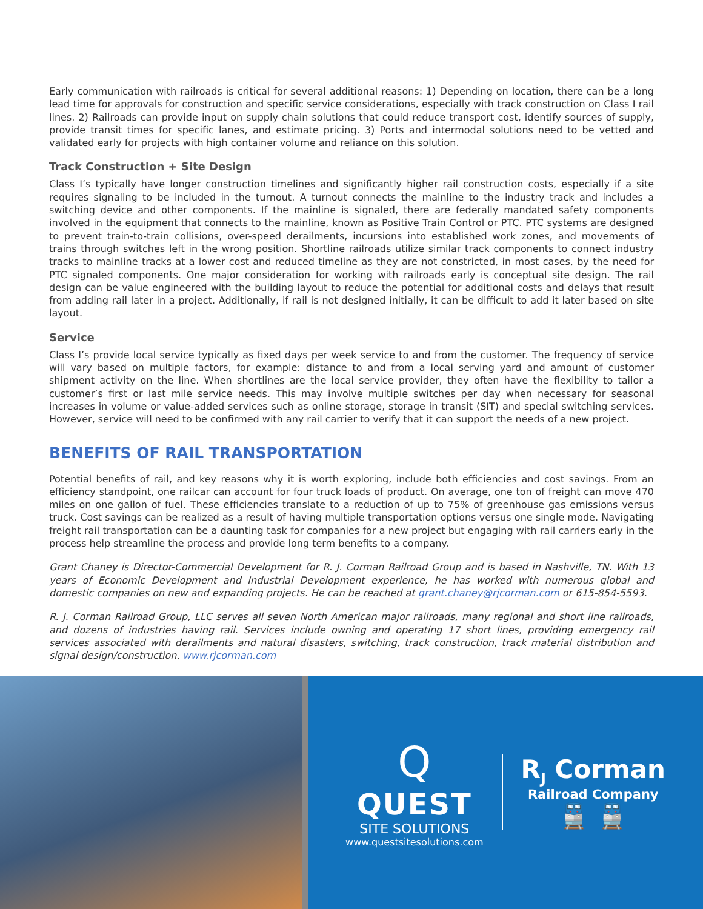Early communication with railroads is critical for several additional reasons: 1) Depending on location, there can be a long lead time for approvals for construction and specific service considerations, especially with track construction on Class I rail lines. 2) Railroads can provide input on supply chain solutions that could reduce transport cost, identify sources of supply, provide transit times for specific lanes, and estimate pricing. 3) Ports and intermodal solutions need to be vetted and validated early for projects with high container volume and reliance on this solution.
Track Construction + Site Design
Class I’s typically have longer construction timelines and significantly higher rail construction costs, especially if a site requires signaling to be included in the turnout. A turnout connects the mainline to the industry track and includes a switching device and other components. If the mainline is signaled, there are federally mandated safety components involved in the equipment that connects to the mainline, known as Positive Train Control or PTC. PTC systems are designed to prevent train-to-train collisions, over-speed derailments, incursions into established work zones, and movements of trains through switches left in the wrong position. Shortline railroads utilize similar track components to connect industry tracks to mainline tracks at a lower cost and reduced timeline as they are not constricted, in most cases, by the need for PTC signaled components. One major consideration for working with railroads early is conceptual site design. The rail design can be value engineered with the building layout to reduce the potential for additional costs and delays that result from adding rail later in a project. Additionally, if rail is not designed initially, it can be difficult to add it later based on site layout.
Service
Class I’s provide local service typically as fixed days per week service to and from the customer. The frequency of service will vary based on multiple factors, for example: distance to and from a local serving yard and amount of customer shipment activity on the line. When shortlines are the local service provider, they often have the flexibility to tailor a customer’s first or last mile service needs. This may involve multiple switches per day when necessary for seasonal increases in volume or value-added services such as online storage, storage in transit (SIT) and special switching services. However, service will need to be confirmed with any rail carrier to verify that it can support the needs of a new project.
BENEFITS OF RAIL TRANSPORTATION
Potential benefits of rail, and key reasons why it is worth exploring, include both efficiencies and cost savings. From an efficiency standpoint, one railcar can account for four truck loads of product. On average, one ton of freight can move 470 miles on one gallon of fuel. These efficiencies translate to a reduction of up to 75% of greenhouse gas emissions versus truck. Cost savings can be realized as a result of having multiple transportation options versus one single mode. Navigating freight rail transportation can be a daunting task for companies for a new project but engaging with rail carriers early in the process help streamline the process and provide long term benefits to a company.
Grant Chaney is Director-Commercial Development for R. J. Corman Railroad Group and is based in Nashville, TN. With 13 years of Economic Development and Industrial Development experience, he has worked with numerous global and domestic companies on new and expanding projects. He can be reached at grant.chaney@rjcorman.com or 615-854-5593.
R. J. Corman Railroad Group, LLC serves all seven North American major railroads, many regional and short line railroads, and dozens of industries having rail. Services include owning and operating 17 short lines, providing emergency rail services associated with derailments and natural disasters, switching, track construction, track material distribution and signal design/construction. www.rjcorman.com
Q
QUEST
SITE SOLUTIONS
www.questsitesolutions.com
R<sub>J</sub> Corman
Railroad Company
🚆 🚆